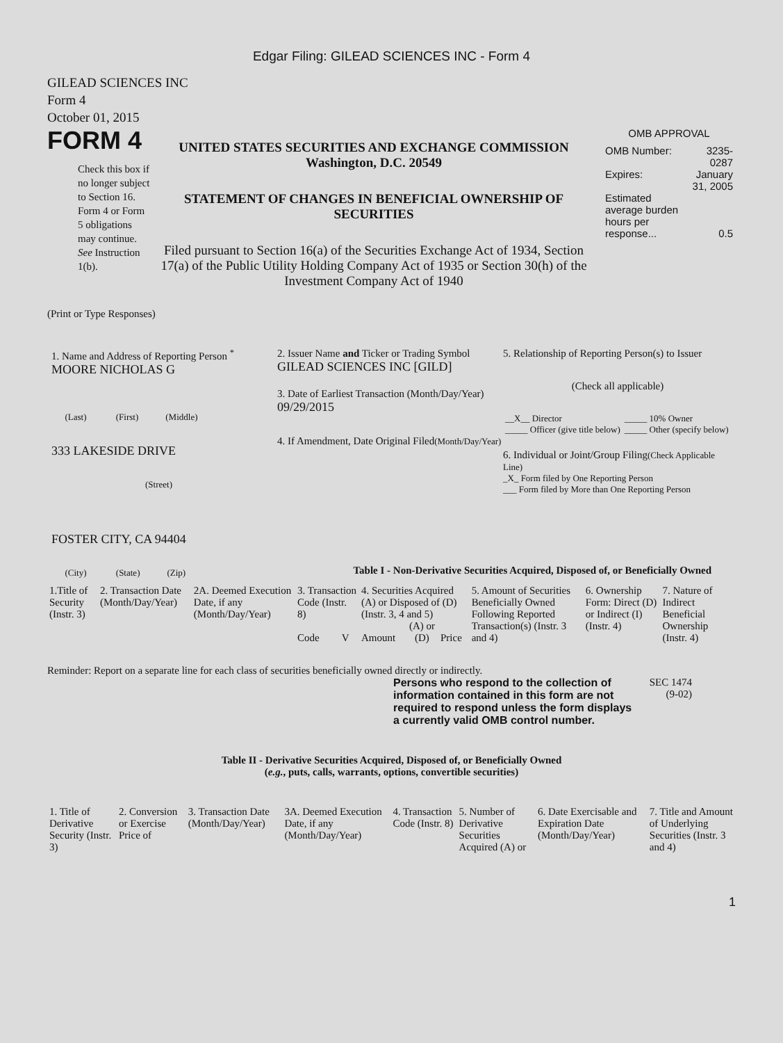Edgar Filing: GILEAD SCIENCES INC - Form 4
GILEAD SCIENCES INC
Form 4
October 01, 2015
FORM 4
Check this box if no longer subject to Section 16. Form 4 or Form 5 obligations may continue. See Instruction 1(b).
UNITED STATES SECURITIES AND EXCHANGE COMMISSION
Washington, D.C. 20549
STATEMENT OF CHANGES IN BENEFICIAL OWNERSHIP OF SECURITIES
Filed pursuant to Section 16(a) of the Securities Exchange Act of 1934, Section 17(a) of the Public Utility Holding Company Act of 1935 or Section 30(h) of the Investment Company Act of 1940
OMB APPROVAL
| OMB Number: | 3235-0287 |
| Expires: | January 31, 2005 |
| Estimated average burden hours per response... | 0.5 |
(Print or Type Responses)
1. Name and Address of Reporting Person <sup>*</sup>
MOORE NICHOLAS G
(Last) (First) (Middle)
333 LAKESIDE DRIVE
(Street)
FOSTER CITY, CA 94404
(City) (State) (Zip)
2. Issuer Name and Ticker or Trading Symbol
GILEAD SCIENCES INC [GILD]
3. Date of Earliest Transaction (Month/Day/Year)
09/29/2015
4. If Amendment, Date Original Filed(Month/Day/Year)
5. Relationship of Reporting Person(s) to Issuer
(Check all applicable)
| __X__ Director _____ Officer (give title below) | _____ 10% Owner _____ Other (specify below) |
6. Individual or Joint/Group Filing(Check Applicable Line)
_X_ Form filed by One Reporting Person
___ Form filed by More than One Reporting Person
Table I - Non-Derivative Securities Acquired, Disposed of, or Beneficially Owned
| 1.Title of Security (Instr. 3) | 2. Transaction Date (Month/Day/Year) | 2A. Deemed Execution Date, if any (Month/Day/Year) | 3. Transaction Code (Instr. 8) | | 4. Securities Acquired (A) or Disposed of (D) (Instr. 3, 4 and 5) | | | 5. Amount of Securities Beneficially Owned Following Reported Transaction(s) (Instr. 3 and 4) | 6. Ownership Form: Direct (D) or Indirect (I) (Instr. 4) | 7. Nature of Indirect Beneficial Ownership (Instr. 4) |
| | | | Code | V | Amount | (A) or (D) | Price | | | |
Reminder: Report on a separate line for each class of securities beneficially owned directly or indirectly.
Persons who respond to the collection of information contained in this form are not required to respond unless the form displays a currently valid OMB control number.
SEC 1474
(9-02)
Table II - Derivative Securities Acquired, Disposed of, or Beneficially Owned
(e.g., puts, calls, warrants, options, convertible securities)
| 1. Title of Derivative Security (Instr. 3) | 2. Conversion or Exercise Price of | 3. Transaction Date (Month/Day/Year) | 3A. Deemed Execution Date, if any (Month/Day/Year) | 4. Transaction Code (Instr. 8) | 5. Number of Derivative Securities Acquired (A) or | 6. Date Exercisable and Expiration Date (Month/Day/Year) | 7. Title and Amount of Underlying Securities (Instr. 3 and 4) |
1